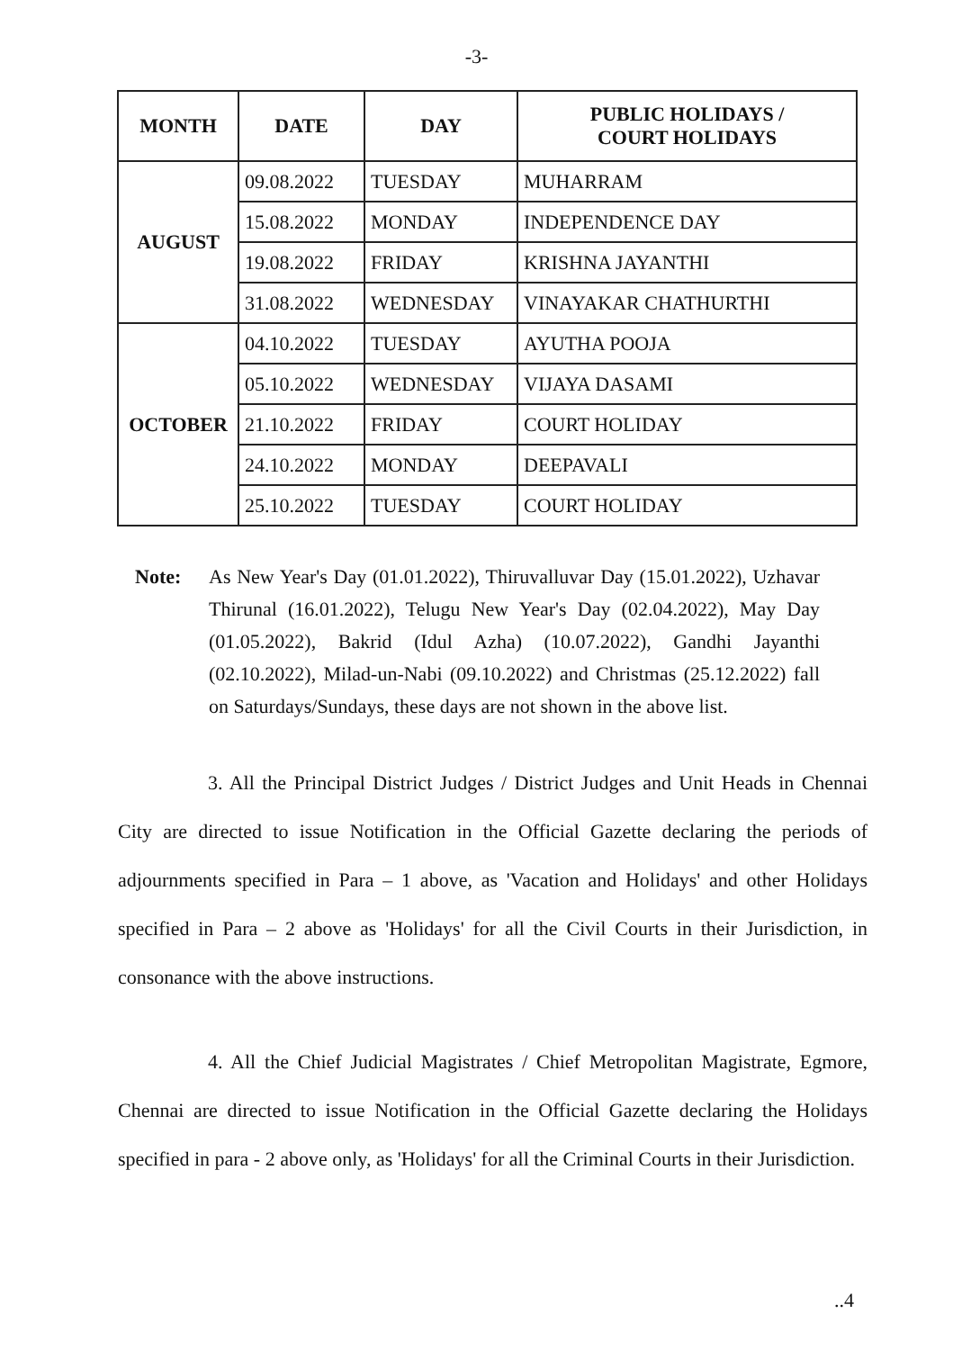-3-
| MONTH | DATE | DAY | PUBLIC HOLIDAYS / COURT HOLIDAYS |
| --- | --- | --- | --- |
| AUGUST | 09.08.2022 | TUESDAY | MUHARRAM |
| | 15.08.2022 | MONDAY | INDEPENDENCE DAY |
| | 19.08.2022 | FRIDAY | KRISHNA JAYANTHI |
| | 31.08.2022 | WEDNESDAY | VINAYAKAR CHATHURTHI |
| OCTOBER | 04.10.2022 | TUESDAY | AYUTHA POOJA |
| | 05.10.2022 | WEDNESDAY | VIJAYA DASAMI |
| | 21.10.2022 | FRIDAY | COURT HOLIDAY |
| | 24.10.2022 | MONDAY | DEEPAVALI |
| | 25.10.2022 | TUESDAY | COURT HOLIDAY |
Note: As New Year's Day (01.01.2022), Thiruvalluvar Day (15.01.2022), Uzhavar Thirunal (16.01.2022), Telugu New Year's Day (02.04.2022), May Day (01.05.2022), Bakrid (Idul Azha) (10.07.2022), Gandhi Jayanthi (02.10.2022), Milad-un-Nabi (09.10.2022) and Christmas (25.12.2022) fall on Saturdays/Sundays, these days are not shown in the above list.
3. All the Principal District Judges / District Judges and Unit Heads in Chennai City are directed to issue Notification in the Official Gazette declaring the periods of adjournments specified in Para – 1 above, as 'Vacation and Holidays' and other Holidays specified in Para – 2 above as 'Holidays' for all the Civil Courts in their Jurisdiction, in consonance with the above instructions.
4. All the Chief Judicial Magistrates / Chief Metropolitan Magistrate, Egmore, Chennai are directed to issue Notification in the Official Gazette declaring the Holidays specified in para - 2 above only, as 'Holidays' for all the Criminal Courts in their Jurisdiction.
..4